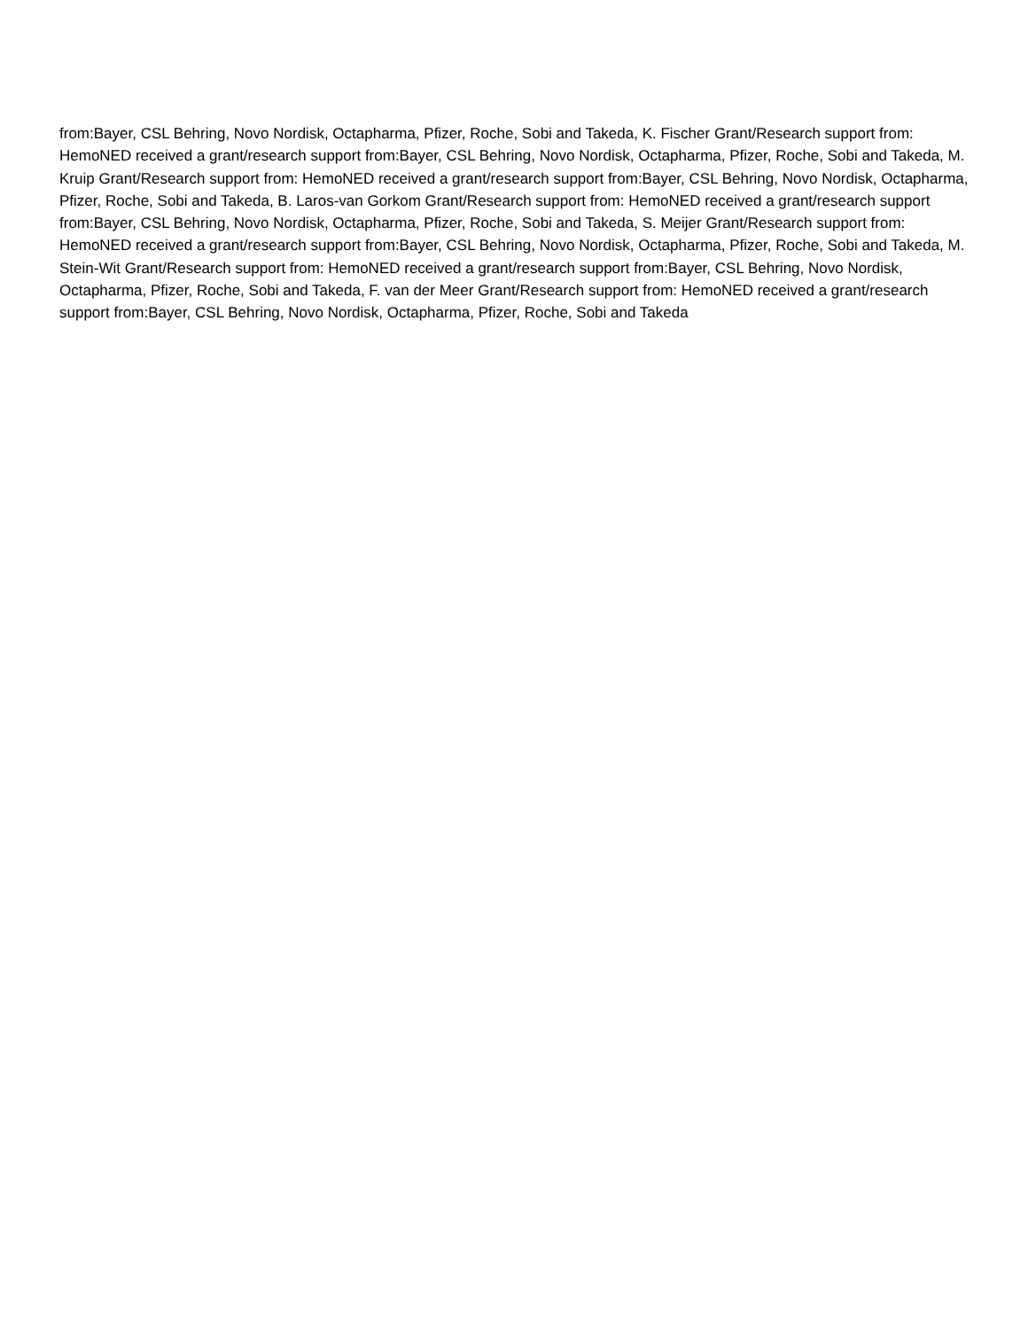from:Bayer, CSL Behring, Novo Nordisk, Octapharma, Pfizer, Roche, Sobi and Takeda, K. Fischer Grant/Research support from: HemoNED received a grant/research support from:Bayer, CSL Behring, Novo Nordisk, Octapharma, Pfizer, Roche, Sobi and Takeda, M. Kruip Grant/Research support from: HemoNED received a grant/research support from:Bayer, CSL Behring, Novo Nordisk, Octapharma, Pfizer, Roche, Sobi and Takeda, B. Laros-van Gorkom Grant/Research support from: HemoNED received a grant/research support from:Bayer, CSL Behring, Novo Nordisk, Octapharma, Pfizer, Roche, Sobi and Takeda, S. Meijer Grant/Research support from: HemoNED received a grant/research support from:Bayer, CSL Behring, Novo Nordisk, Octapharma, Pfizer, Roche, Sobi and Takeda, M. Stein-Wit Grant/Research support from: HemoNED received a grant/research support from:Bayer, CSL Behring, Novo Nordisk, Octapharma, Pfizer, Roche, Sobi and Takeda, F. van der Meer Grant/Research support from: HemoNED received a grant/research support from:Bayer, CSL Behring, Novo Nordisk, Octapharma, Pfizer, Roche, Sobi and Takeda